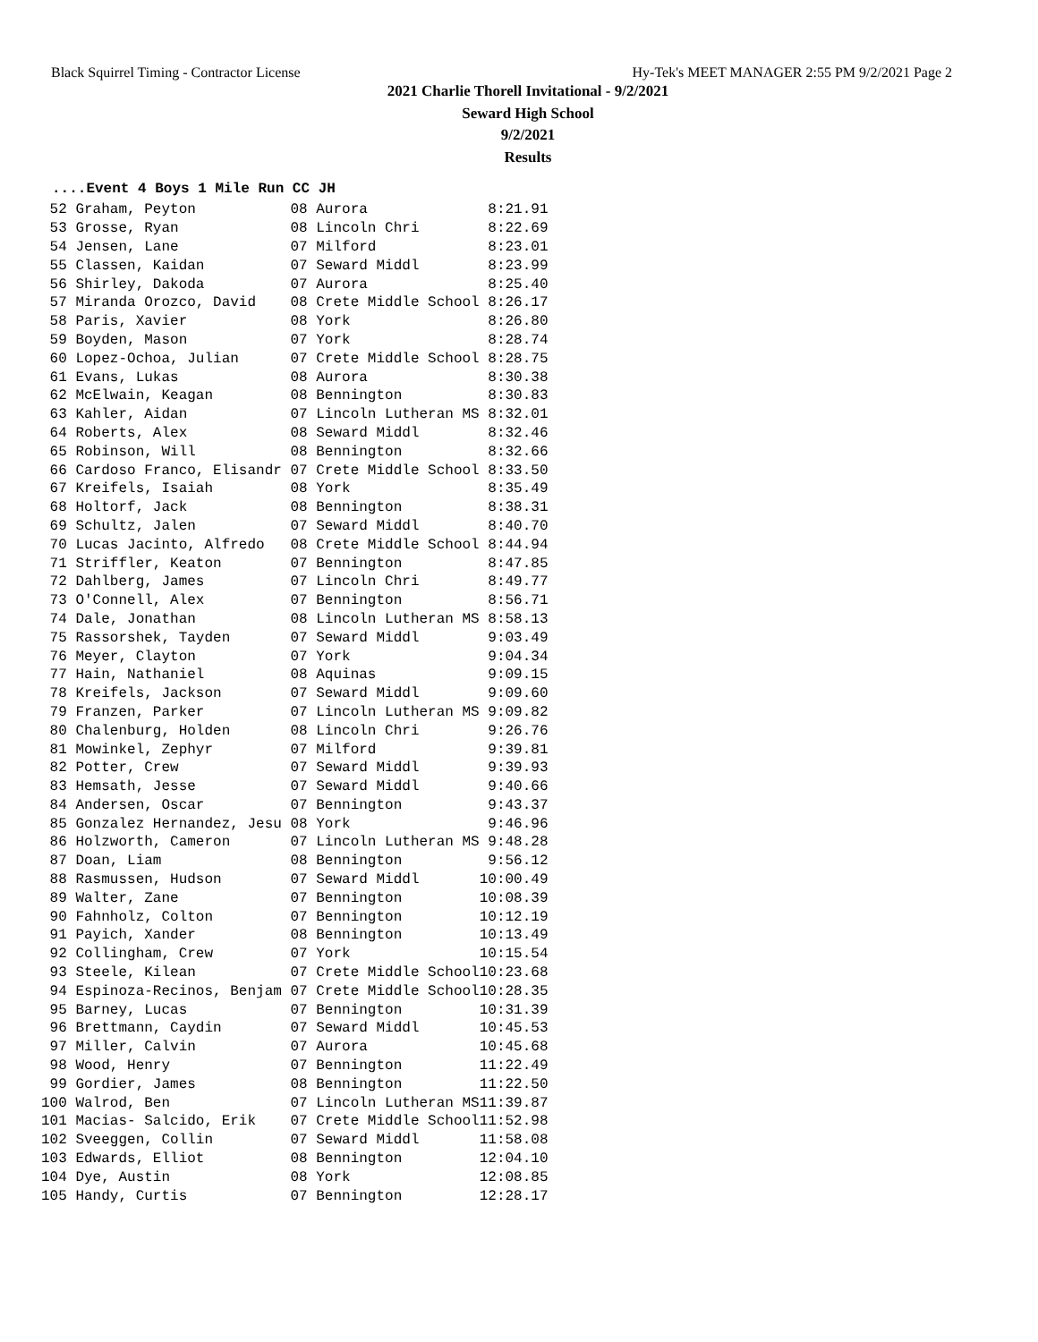Black Squirrel Timing - Contractor License Hy-Tek's MEET MANAGER 2:55 PM 9/2/2021 Page 2
2021 Charlie Thorell Invitational - 9/2/2021
Seward High School
9/2/2021
Results
....Event 4 Boys 1 Mile Run CC JH
| 52 | Graham, Peyton | 08 Aurora | 8:21.91 |
| 53 | Grosse, Ryan | 08 Lincoln Chri | 8:22.69 |
| 54 | Jensen, Lane | 07 Milford | 8:23.01 |
| 55 | Classen, Kaidan | 07 Seward Middl | 8:23.99 |
| 56 | Shirley, Dakoda | 07 Aurora | 8:25.40 |
| 57 | Miranda Orozco, David | 08 Crete Middle School | 8:26.17 |
| 58 | Paris, Xavier | 08 York | 8:26.80 |
| 59 | Boyden, Mason | 07 York | 8:28.74 |
| 60 | Lopez-Ochoa, Julian | 07 Crete Middle School | 8:28.75 |
| 61 | Evans, Lukas | 08 Aurora | 8:30.38 |
| 62 | McElwain, Keagan | 08 Bennington | 8:30.83 |
| 63 | Kahler, Aidan | 07 Lincoln Lutheran MS | 8:32.01 |
| 64 | Roberts, Alex | 08 Seward Middl | 8:32.46 |
| 65 | Robinson, Will | 08 Bennington | 8:32.66 |
| 66 | Cardoso Franco, Elisandr | 07 Crete Middle School | 8:33.50 |
| 67 | Kreifels, Isaiah | 08 York | 8:35.49 |
| 68 | Holtorf, Jack | 08 Bennington | 8:38.31 |
| 69 | Schultz, Jalen | 07 Seward Middl | 8:40.70 |
| 70 | Lucas Jacinto, Alfredo | 08 Crete Middle School | 8:44.94 |
| 71 | Striffler, Keaton | 07 Bennington | 8:47.85 |
| 72 | Dahlberg, James | 07 Lincoln Chri | 8:49.77 |
| 73 | O'Connell, Alex | 07 Bennington | 8:56.71 |
| 74 | Dale, Jonathan | 08 Lincoln Lutheran MS | 8:58.13 |
| 75 | Rassorshek, Tayden | 07 Seward Middl | 9:03.49 |
| 76 | Meyer, Clayton | 07 York | 9:04.34 |
| 77 | Hain, Nathaniel | 08 Aquinas | 9:09.15 |
| 78 | Kreifels, Jackson | 07 Seward Middl | 9:09.60 |
| 79 | Franzen, Parker | 07 Lincoln Lutheran MS | 9:09.82 |
| 80 | Chalenburg, Holden | 08 Lincoln Chri | 9:26.76 |
| 81 | Mowinkel, Zephyr | 07 Milford | 9:39.81 |
| 82 | Potter, Crew | 07 Seward Middl | 9:39.93 |
| 83 | Hemsath, Jesse | 07 Seward Middl | 9:40.66 |
| 84 | Andersen, Oscar | 07 Bennington | 9:43.37 |
| 85 | Gonzalez Hernandez, Jesu | 08 York | 9:46.96 |
| 86 | Holzworth, Cameron | 07 Lincoln Lutheran MS | 9:48.28 |
| 87 | Doan, Liam | 08 Bennington | 9:56.12 |
| 88 | Rasmussen, Hudson | 07 Seward Middl | 10:00.49 |
| 89 | Walter, Zane | 07 Bennington | 10:08.39 |
| 90 | Fahnholz, Colton | 07 Bennington | 10:12.19 |
| 91 | Payich, Xander | 08 Bennington | 10:13.49 |
| 92 | Collingham, Crew | 07 York | 10:15.54 |
| 93 | Steele, Kilean | 07 Crete Middle School | 10:23.68 |
| 94 | Espinoza-Recinos, Benjam | 07 Crete Middle School | 10:28.35 |
| 95 | Barney, Lucas | 07 Bennington | 10:31.39 |
| 96 | Brettmann, Caydin | 07 Seward Middl | 10:45.53 |
| 97 | Miller, Calvin | 07 Aurora | 10:45.68 |
| 98 | Wood, Henry | 07 Bennington | 11:22.49 |
| 99 | Gordier, James | 08 Bennington | 11:22.50 |
| 100 | Walrod, Ben | 07 Lincoln Lutheran MS | 11:39.87 |
| 101 | Macias- Salcido, Erik | 07 Crete Middle School | 11:52.98 |
| 102 | Sveeggen, Collin | 07 Seward Middl | 11:58.08 |
| 103 | Edwards, Elliot | 08 Bennington | 12:04.10 |
| 104 | Dye, Austin | 08 York | 12:08.85 |
| 105 | Handy, Curtis | 07 Bennington | 12:28.17 |